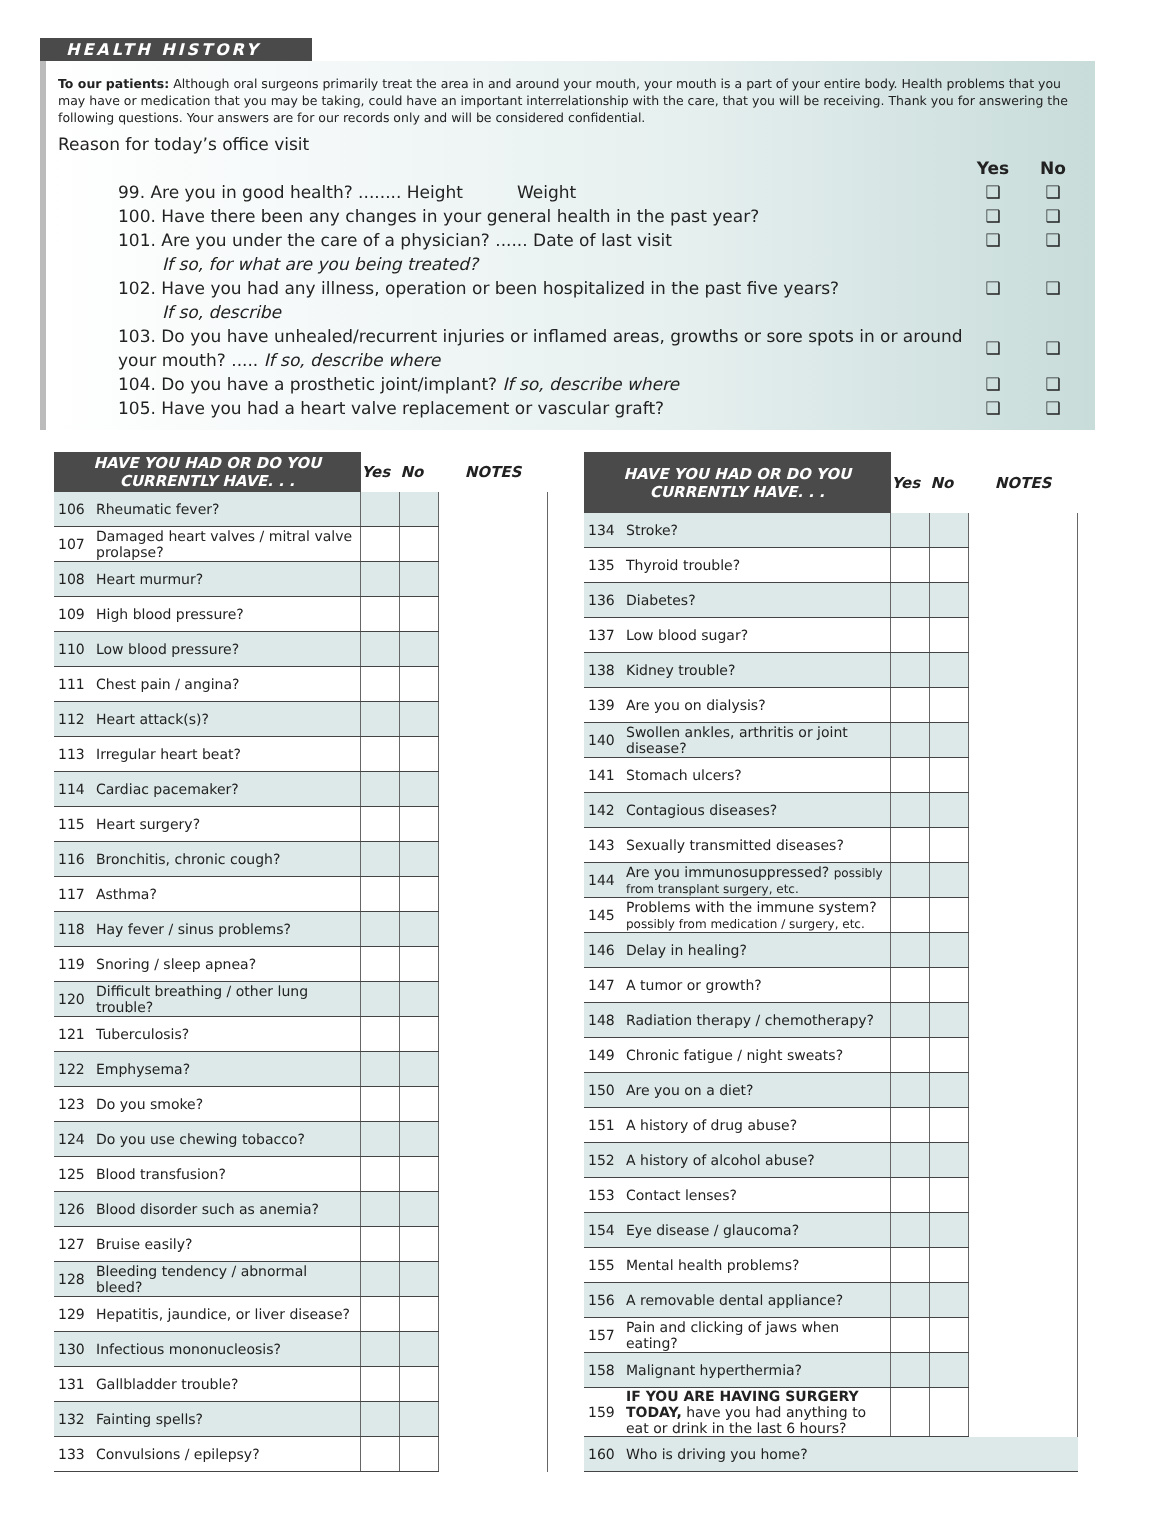HEALTH HISTORY
To our patients: Although oral surgeons primarily treat the area in and around your mouth, your mouth is a part of your entire body. Health problems that you may have or medication that you may be taking, could have an important interrelationship with the care, that you will be receiving. Thank you for answering the following questions. Your answers are for our records only and will be considered confidential.
Reason for today’s office visit
Yes No
99. Are you in good health? ........ Height Weight ❑ ❑
100. Have there been any changes in your general health in the past year? ❑ ❑
101. Are you under the care of a physician? ...... Date of last visit ❑ ❑
If so, for what are you being treated?
102. Have you had any illness, operation or been hospitalized in the past five years? ❑ ❑
If so, describe
103. Do you have unhealed/recurrent injuries or inflamed areas, growths or sore spots in or around your mouth? ..... If so, describe where ❑ ❑
104. Do you have a prosthetic joint/implant? If so, describe where ❑ ❑
105. Have you had a heart valve replacement or vascular graft? ❑ ❑
| HAVE YOU HAD OR DO YOU CURRENTLY HAVE. . . | | Yes | No | NOTES |
| --- | --- | --- | --- | --- |
| 106 | Rheumatic fever? | | | |
| 107 | Damaged heart valves / mitral valve prolapse? | | | |
| 108 | Heart murmur? | | | |
| 109 | High blood pressure? | | | |
| 110 | Low blood pressure? | | | |
| 111 | Chest pain / angina? | | | |
| 112 | Heart attack(s)? | | | |
| 113 | Irregular heart beat? | | | |
| 114 | Cardiac pacemaker? | | | |
| 115 | Heart surgery? | | | |
| 116 | Bronchitis, chronic cough? | | | |
| 117 | Asthma? | | | |
| 118 | Hay fever / sinus problems? | | | |
| 119 | Snoring / sleep apnea? | | | |
| 120 | Difficult breathing / other lung trouble? | | | |
| 121 | Tuberculosis? | | | |
| 122 | Emphysema? | | | |
| 123 | Do you smoke? | | | |
| 124 | Do you use chewing tobacco? | | | |
| 125 | Blood transfusion? | | | |
| 126 | Blood disorder such as anemia? | | | |
| 127 | Bruise easily? | | | |
| 128 | Bleeding tendency / abnormal bleed? | | | |
| 129 | Hepatitis, jaundice, or liver disease? | | | |
| 130 | Infectious mononucleosis? | | | |
| 131 | Gallbladder trouble? | | | |
| 132 | Fainting spells? | | | |
| 133 | Convulsions / epilepsy? | | | |
| HAVE YOU HAD OR DO YOU CURRENTLY HAVE. . . | | Yes | No | NOTES |
| --- | --- | --- | --- | --- |
| 134 | Stroke? | | | |
| 135 | Thyroid trouble? | | | |
| 136 | Diabetes? | | | |
| 137 | Low blood sugar? | | | |
| 138 | Kidney trouble? | | | |
| 139 | Are you on dialysis? | | | |
| 140 | Swollen ankles, arthritis or joint disease? | | | |
| 141 | Stomach ulcers? | | | |
| 142 | Contagious diseases? | | | |
| 143 | Sexually transmitted diseases? | | | |
| 144 | Are you immunosuppressed? possibly from transplant surgery, etc. | | | |
| 145 | Problems with the immune system? possibly from medication / surgery, etc. | | | |
| 146 | Delay in healing? | | | |
| 147 | A tumor or growth? | | | |
| 148 | Radiation therapy / chemotherapy? | | | |
| 149 | Chronic fatigue / night sweats? | | | |
| 150 | Are you on a diet? | | | |
| 151 | A history of drug abuse? | | | |
| 152 | A history of alcohol abuse? | | | |
| 153 | Contact lenses? | | | |
| 154 | Eye disease / glaucoma? | | | |
| 155 | Mental health problems? | | | |
| 156 | A removable dental appliance? | | | |
| 157 | Pain and clicking of jaws when eating? | | | |
| 158 | Malignant hyperthermia? | | | |
| 159 | IF YOU ARE HAVING SURGERY TODAY, have you had anything to eat or drink in the last 6 hours? | | | |
| 160 | Who is driving you home? | | | |